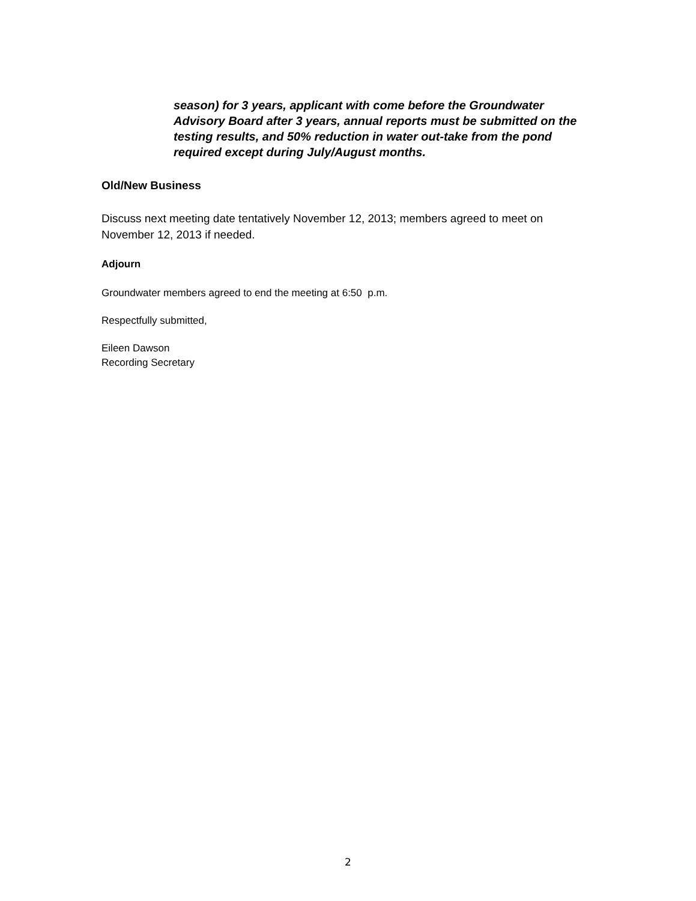season) for 3 years, applicant with come before the Groundwater Advisory Board after 3 years, annual reports must be submitted on the testing results, and 50% reduction in water out-take from the pond required except during July/August months.
Old/New Business
Discuss next meeting date tentatively November 12, 2013; members agreed to meet on November 12, 2013 if needed.
Adjourn
Groundwater members agreed to end the meeting at 6:50 p.m.
Respectfully submitted,
Eileen Dawson
Recording Secretary
2